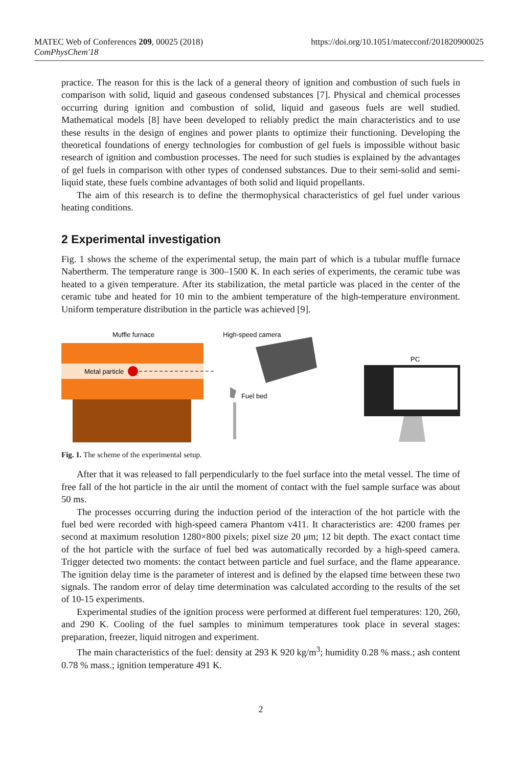MATEC Web of Conferences 209, 00025 (2018)
ComPhysChem'18
https://doi.org/10.1051/matecconf/201820900025
practice. The reason for this is the lack of a general theory of ignition and combustion of such fuels in comparison with solid, liquid and gaseous condensed substances [7]. Physical and chemical processes occurring during ignition and combustion of solid, liquid and gaseous fuels are well studied. Mathematical models [8] have been developed to reliably predict the main characteristics and to use these results in the design of engines and power plants to optimize their functioning. Developing the theoretical foundations of energy technologies for combustion of gel fuels is impossible without basic research of ignition and combustion processes. The need for such studies is explained by the advantages of gel fuels in comparison with other types of condensed substances. Due to their semi-solid and semi-liquid state, these fuels combine advantages of both solid and liquid propellants.
The aim of this research is to define the thermophysical characteristics of gel fuel under various heating conditions.
2 Experimental investigation
Fig. 1 shows the scheme of the experimental setup, the main part of which is a tubular muffle furnace Nabertherm. The temperature range is 300–1500 K. In each series of experiments, the ceramic tube was heated to a given temperature. After its stabilization, the metal particle was placed in the center of the ceramic tube and heated for 10 min to the ambient temperature of the high-temperature environment. Uniform temperature distribution in the particle was achieved [9].
Muffle furnace
Metal particle
High-speed camera
Fuel bed
PC
Fig. 1. The scheme of the experimental setup.
After that it was released to fall perpendicularly to the fuel surface into the metal vessel. The time of free fall of the hot particle in the air until the moment of contact with the fuel sample surface was about 50 ms.
The processes occurring during the induction period of the interaction of the hot particle with the fuel bed were recorded with high-speed camera Phantom v411. It characteristics are: 4200 frames per second at maximum resolution 1280×800 pixels; pixel size 20 μm; 12 bit depth. The exact contact time of the hot particle with the surface of fuel bed was automatically recorded by a high-speed camera. Trigger detected two moments: the contact between particle and fuel surface, and the flame appearance. The ignition delay time is the parameter of interest and is defined by the elapsed time between these two signals. The random error of delay time determination was calculated according to the results of the set of 10-15 experiments.
Experimental studies of the ignition process were performed at different fuel temperatures: 120, 260, and 290 K. Cooling of the fuel samples to minimum temperatures took place in several stages: preparation, freezer, liquid nitrogen and experiment.
The main characteristics of the fuel: density at 293 K 920 kg/m<sup>3</sup>; humidity 0.28 % mass.; ash content 0.78 % mass.; ignition temperature 491 K.
2